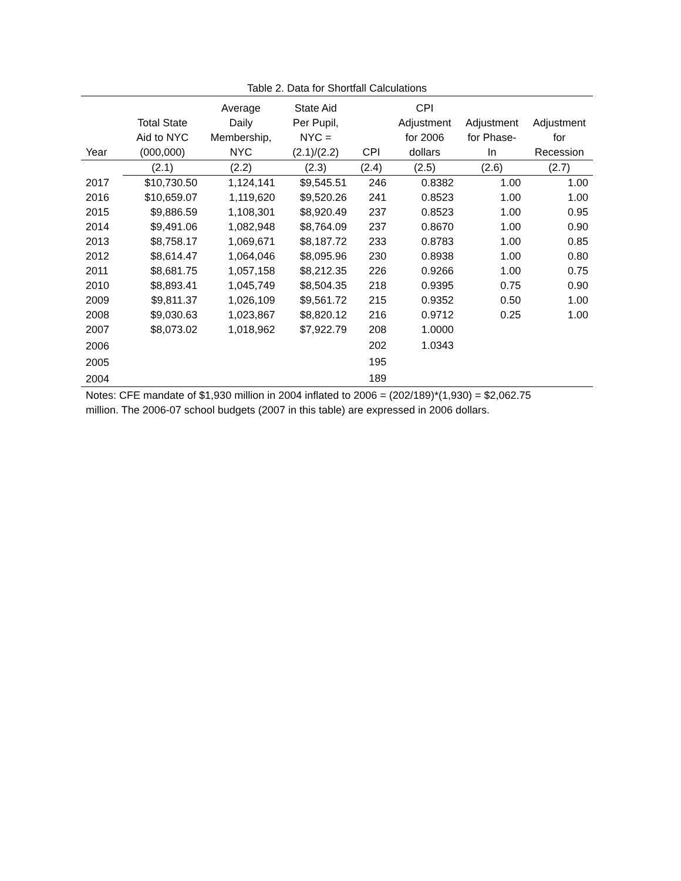Table 2. Data for Shortfall Calculations
| Year | Total State Aid to NYC (000,000) | Average Daily Membership, NYC | State Aid Per Pupil, NYC = (2.1)/(2.2) | CPI | CPI Adjustment for 2006 dollars | Adjustment for Phase- In | Adjustment for Recession |
| --- | --- | --- | --- | --- | --- | --- | --- |
| | (2.1) | (2.2) | (2.3) | (2.4) | (2.5) | (2.6) | (2.7) |
| 2017 | $10,730.50 | 1,124,141 | $9,545.51 | 246 | 0.8382 | 1.00 | 1.00 |
| 2016 | $10,659.07 | 1,119,620 | $9,520.26 | 241 | 0.8523 | 1.00 | 1.00 |
| 2015 | $9,886.59 | 1,108,301 | $8,920.49 | 237 | 0.8523 | 1.00 | 0.95 |
| 2014 | $9,491.06 | 1,082,948 | $8,764.09 | 237 | 0.8670 | 1.00 | 0.90 |
| 2013 | $8,758.17 | 1,069,671 | $8,187.72 | 233 | 0.8783 | 1.00 | 0.85 |
| 2012 | $8,614.47 | 1,064,046 | $8,095.96 | 230 | 0.8938 | 1.00 | 0.80 |
| 2011 | $8,681.75 | 1,057,158 | $8,212.35 | 226 | 0.9266 | 1.00 | 0.75 |
| 2010 | $8,893.41 | 1,045,749 | $8,504.35 | 218 | 0.9395 | 0.75 | 0.90 |
| 2009 | $9,811.37 | 1,026,109 | $9,561.72 | 215 | 0.9352 | 0.50 | 1.00 |
| 2008 | $9,030.63 | 1,023,867 | $8,820.12 | 216 | 0.9712 | 0.25 | 1.00 |
| 2007 | $8,073.02 | 1,018,962 | $7,922.79 | 208 | 1.0000 | | |
| 2006 | | | | 202 | 1.0343 | | |
| 2005 | | | | 195 | | | |
| 2004 | | | | 189 | | | |
Notes: CFE mandate of $1,930 million in 2004 inflated to 2006 = (202/189)*(1,930) = $2,062.75
million. The 2006-07 school budgets (2007 in this table) are expressed in 2006 dollars.